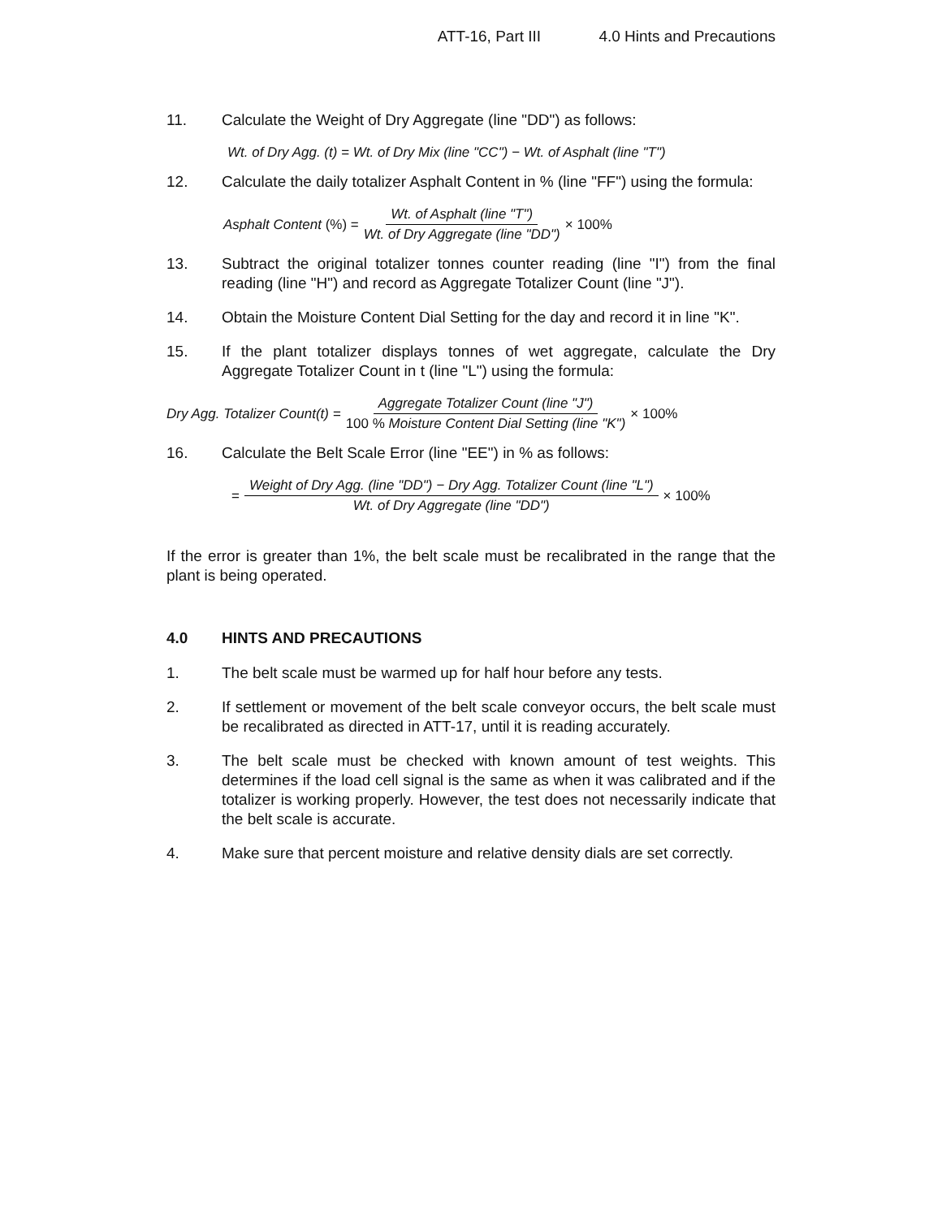ATT-16, Part III 4.0 Hints and Precautions
11. Calculate the Weight of Dry Aggregate (line "DD") as follows:
Wt. of Dry Agg. (t) = Wt. of Dry Mix (line "CC") − Wt. of Asphalt (line "T")
12. Calculate the daily totalizer Asphalt Content in % (line "FF") using the formula:
Asphalt Content (%) = Wt. of Asphalt (line "T") Wt. of Dry Aggregate (line "DD") × 100%
13. Subtract the original totalizer tonnes counter reading (line "I") from the final reading (line "H") and record as Aggregate Totalizer Count (line "J").
14. Obtain the Moisture Content Dial Setting for the day and record it in line "K".
15. If the plant totalizer displays tonnes of wet aggregate, calculate the Dry Aggregate Totalizer Count in t (line "L") using the formula:
Dry Agg. Totalizer Count(t) = Aggregate Totalizer Count (line "J") 100 % Moisture Content Dial Setting (line "K") × 100%
16. Calculate the Belt Scale Error (line "EE") in % as follows:
= Weight of Dry Agg. (line "DD") − Dry Agg. Totalizer Count (line "L") Wt. of Dry Aggregate (line "DD") × 100%
If the error is greater than 1%, the belt scale must be recalibrated in the range that the plant is being operated.
4.0 HINTS AND PRECAUTIONS
1. The belt scale must be warmed up for half hour before any tests.
2. If settlement or movement of the belt scale conveyor occurs, the belt scale must be recalibrated as directed in ATT-17, until it is reading accurately.
3. The belt scale must be checked with known amount of test weights. This determines if the load cell signal is the same as when it was calibrated and if the totalizer is working properly. However, the test does not necessarily indicate that the belt scale is accurate.
4. Make sure that percent moisture and relative density dials are set correctly.